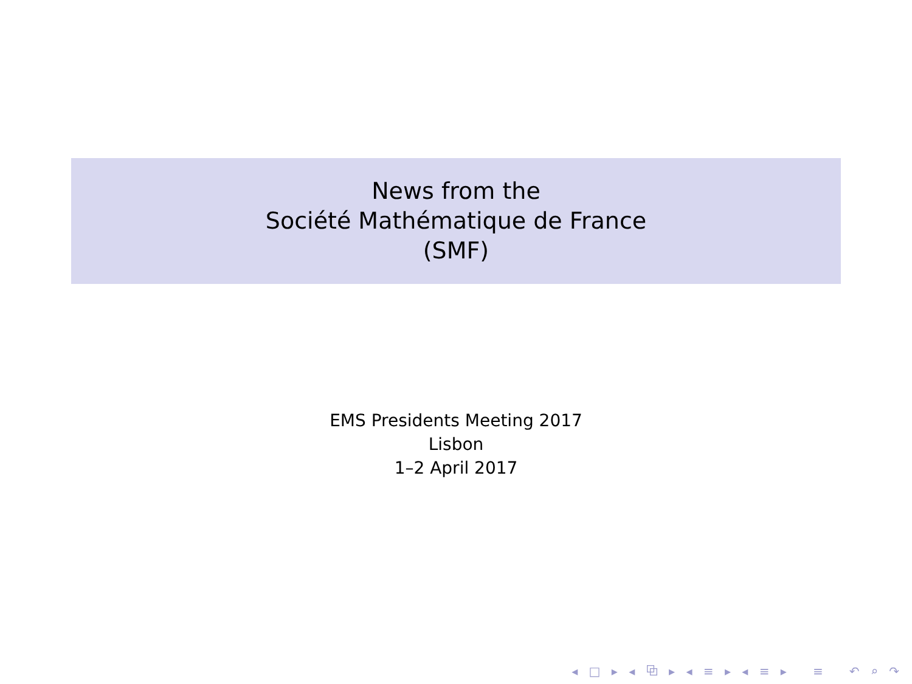News from the
Société Mathématique de France
(SMF)
EMS Presidents Meeting 2017
Lisbon
1–2 April 2017
◂ □ ▸ ◂ ⧉ ▸ ◂ ≡ ▸ ◂ ≡ ▸ ≡ ↶ ⌕ ↷